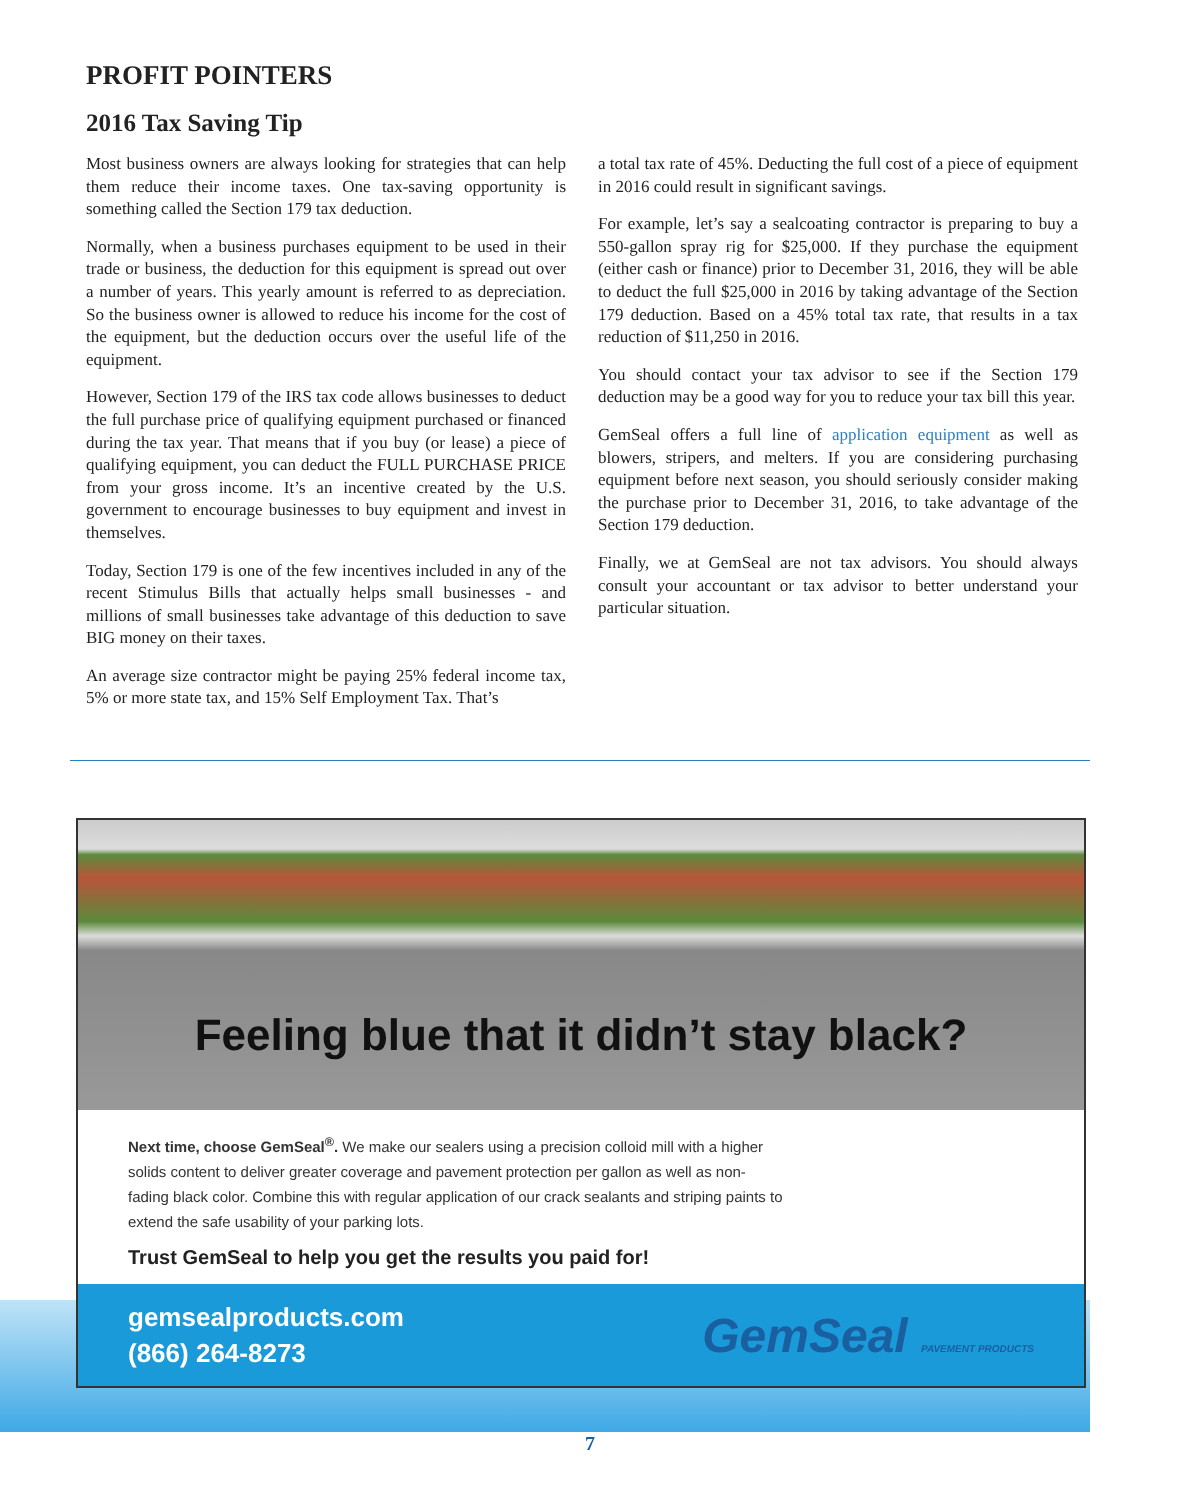PROFIT POINTERS
2016 Tax Saving Tip
Most business owners are always looking for strategies that can help them reduce their income taxes. One tax-saving opportunity is something called the Section 179 tax deduction.
Normally, when a business purchases equipment to be used in their trade or business, the deduction for this equipment is spread out over a number of years. This yearly amount is referred to as depreciation. So the business owner is allowed to reduce his income for the cost of the equipment, but the deduction occurs over the useful life of the equipment.
However, Section 179 of the IRS tax code allows businesses to deduct the full purchase price of qualifying equipment purchased or financed during the tax year. That means that if you buy (or lease) a piece of qualifying equipment, you can deduct the FULL PURCHASE PRICE from your gross income. It’s an incentive created by the U.S. government to encourage businesses to buy equipment and invest in themselves.
Today, Section 179 is one of the few incentives included in any of the recent Stimulus Bills that actually helps small businesses - and millions of small businesses take advantage of this deduction to save BIG money on their taxes.
An average size contractor might be paying 25% federal income tax, 5% or more state tax, and 15% Self Employment Tax. That’s
a total tax rate of 45%. Deducting the full cost of a piece of equipment in 2016 could result in significant savings.
For example, let’s say a sealcoating contractor is preparing to buy a 550-gallon spray rig for $25,000. If they purchase the equipment (either cash or finance) prior to December 31, 2016, they will be able to deduct the full $25,000 in 2016 by taking advantage of the Section 179 deduction. Based on a 45% total tax rate, that results in a tax reduction of $11,250 in 2016.
You should contact your tax advisor to see if the Section 179 deduction may be a good way for you to reduce your tax bill this year.
GemSeal offers a full line of application equipment as well as blowers, stripers, and melters. If you are considering purchasing equipment before next season, you should seriously consider making the purchase prior to December 31, 2016, to take advantage of the Section 179 deduction.
Finally, we at GemSeal are not tax advisors. You should always consult your accountant or tax advisor to better understand your particular situation.
Feeling blue that it didn’t stay black?
Next time, choose GemSeal<sup>®</sup>. We make our sealers using a precision colloid mill with a higher solids content to deliver greater coverage and pavement protection per gallon as well as non-fading black color. Combine this with regular application of our crack sealants and striping paints to extend the safe usability of your parking lots.
Trust GemSeal to help you get the results you paid for!
gemsealproducts.com
(866) 264-8273
GemSeal PAVEMENT PRODUCTS
7